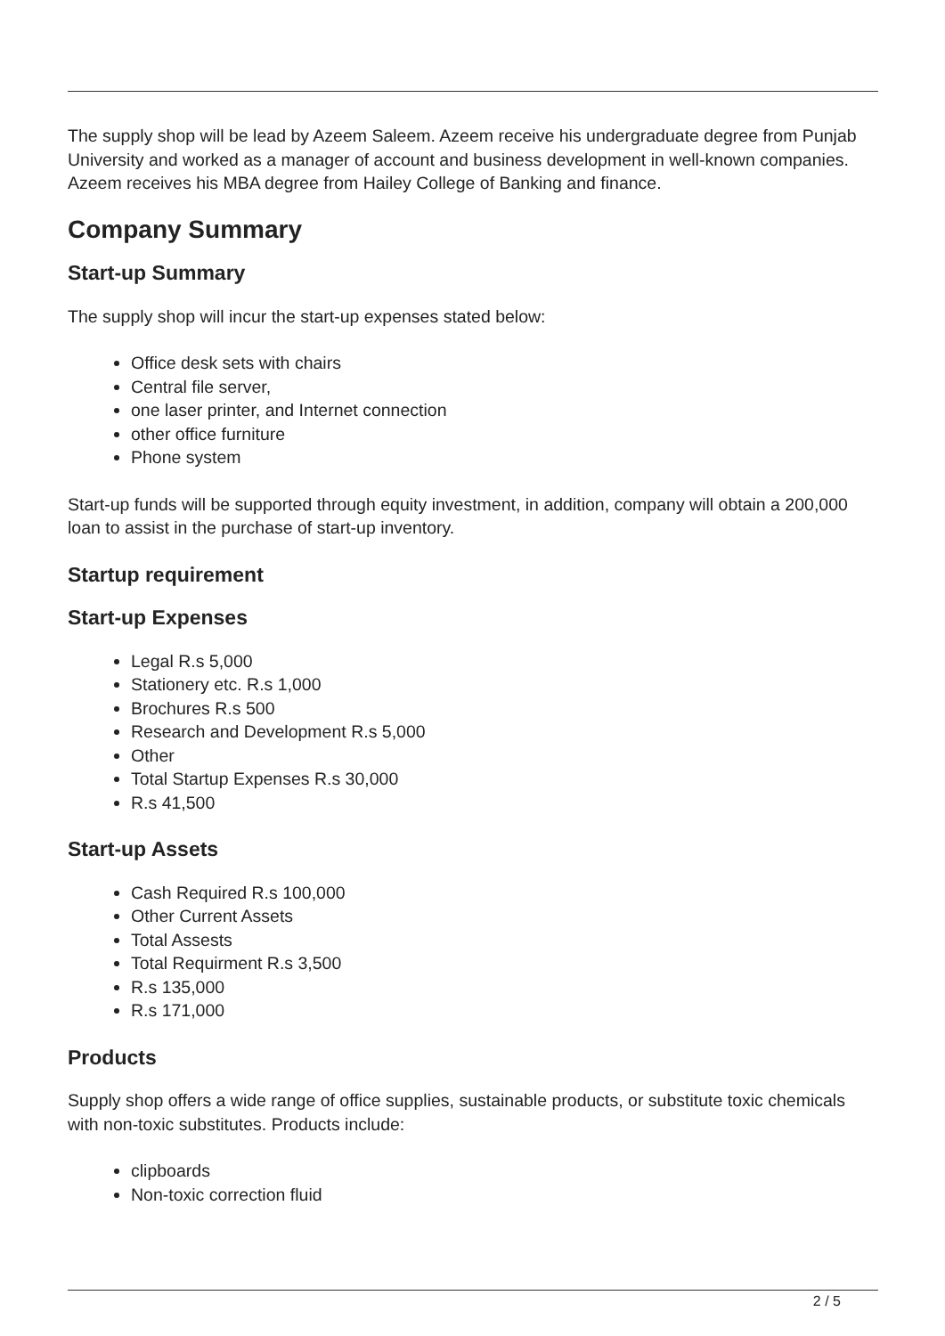The supply shop will be lead by Azeem Saleem. Azeem receive his undergraduate degree from Punjab University and worked as a manager of account and business development in well-known companies. Azeem receives his MBA degree from Hailey College of Banking and finance.
Company Summary
Start-up Summary
The supply shop will incur the start-up expenses stated below:
Office desk sets with chairs
Central file server,
one laser printer, and Internet connection
other office furniture
Phone system
Start-up funds will be supported through equity investment, in addition, company will obtain a 200,000 loan to assist in the purchase of start-up inventory.
Startup requirement
Start-up Expenses
Legal R.s 5,000
Stationery etc. R.s 1,000
Brochures R.s 500
Research and Development R.s 5,000
Other
Total Startup Expenses R.s 30,000
R.s 41,500
Start-up Assets
Cash Required R.s 100,000
Other Current Assets
Total Assests
Total Requirment R.s 3,500
R.s 135,000
R.s 171,000
Products
Supply shop offers a wide range of office supplies, sustainable products, or substitute toxic chemicals with non-toxic substitutes. Products include:
clipboards
Non-toxic correction fluid
2 / 5